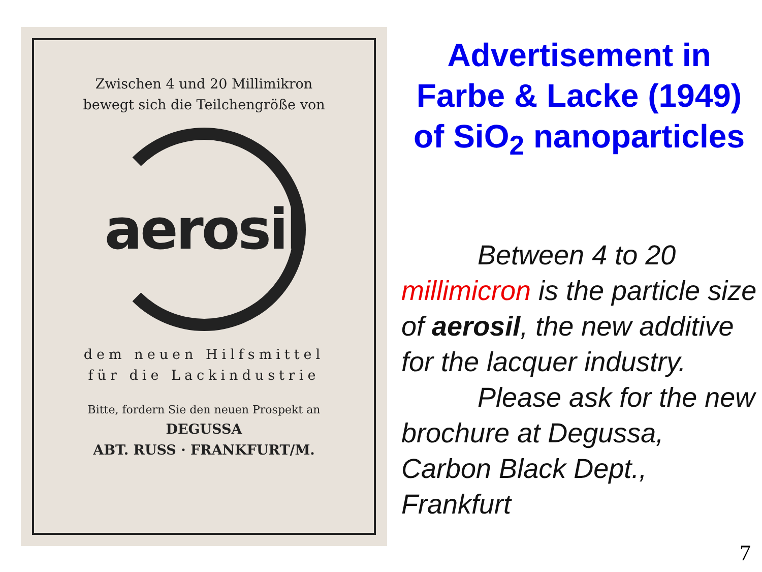Zwischen 4 und 20 Millimikron
bewegt sich die Teilchengröße von
aerosil
dem neuen Hilfsmittel
für die Lackindustrie
Bitte, fordern Sie den neuen Prospekt an
DEGUSSA
ABT. RUSS · FRANKFURT/M.
Advertisement in Farbe & Lacke (1949) of SiO<sub>2</sub> nanoparticles
Between 4 to 20 millimicron is the particle size of aerosil, the new additive for the lacquer industry.
Please ask for the new brochure at Degussa, Carbon Black Dept., Frankfurt
7